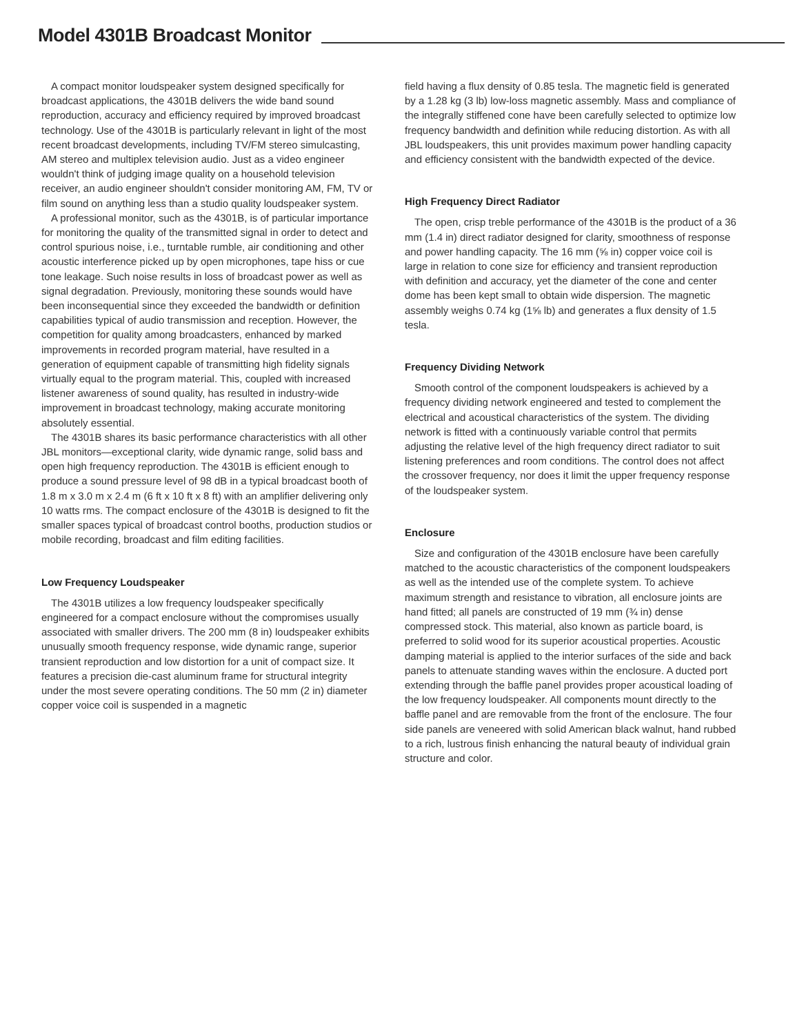Model 4301B Broadcast Monitor
A compact monitor loudspeaker system designed specifically for broadcast applications, the 4301B delivers the wide band sound reproduction, accuracy and efficiency required by improved broadcast technology. Use of the 4301B is particularly relevant in light of the most recent broadcast developments, including TV/FM stereo simulcasting, AM stereo and multiplex television audio. Just as a video engineer wouldn't think of judging image quality on a household television receiver, an audio engineer shouldn't consider monitoring AM, FM, TV or film sound on anything less than a studio quality loudspeaker system.
A professional monitor, such as the 4301B, is of particular importance for monitoring the quality of the transmitted signal in order to detect and control spurious noise, i.e., turntable rumble, air conditioning and other acoustic interference picked up by open microphones, tape hiss or cue tone leakage. Such noise results in loss of broadcast power as well as signal degradation. Previously, monitoring these sounds would have been inconsequential since they exceeded the bandwidth or definition capabilities typical of audio transmission and reception. However, the competition for quality among broadcasters, enhanced by marked improvements in recorded program material, have resulted in a generation of equipment capable of transmitting high fidelity signals virtually equal to the program material. This, coupled with increased listener awareness of sound quality, has resulted in industry-wide improvement in broadcast technology, making accurate monitoring absolutely essential.
The 4301B shares its basic performance characteristics with all other JBL monitors—exceptional clarity, wide dynamic range, solid bass and open high frequency reproduction. The 4301B is efficient enough to produce a sound pressure level of 98 dB in a typical broadcast booth of 1.8 m x 3.0 m x 2.4 m (6 ft x 10 ft x 8 ft) with an amplifier delivering only 10 watts rms. The compact enclosure of the 4301B is designed to fit the smaller spaces typical of broadcast control booths, production studios or mobile recording, broadcast and film editing facilities.
Low Frequency Loudspeaker
The 4301B utilizes a low frequency loudspeaker specifically engineered for a compact enclosure without the compromises usually associated with smaller drivers. The 200 mm (8 in) loudspeaker exhibits unusually smooth frequency response, wide dynamic range, superior transient reproduction and low distortion for a unit of compact size. It features a precision die-cast aluminum frame for structural integrity under the most severe operating conditions. The 50 mm (2 in) diameter copper voice coil is suspended in a magnetic
field having a flux density of 0.85 tesla. The magnetic field is generated by a 1.28 kg (3 lb) low-loss magnetic assembly. Mass and compliance of the integrally stiffened cone have been carefully selected to optimize low frequency bandwidth and definition while reducing distortion. As with all JBL loudspeakers, this unit provides maximum power handling capacity and efficiency consistent with the bandwidth expected of the device.
High Frequency Direct Radiator
The open, crisp treble performance of the 4301B is the product of a 36 mm (1.4 in) direct radiator designed for clarity, smoothness of response and power handling capacity. The 16 mm (⅝ in) copper voice coil is large in relation to cone size for efficiency and transient reproduction with definition and accuracy, yet the diameter of the cone and center dome has been kept small to obtain wide dispersion. The magnetic assembly weighs 0.74 kg (1⅝ lb) and generates a flux density of 1.5 tesla.
Frequency Dividing Network
Smooth control of the component loudspeakers is achieved by a frequency dividing network engineered and tested to complement the electrical and acoustical characteristics of the system. The dividing network is fitted with a continuously variable control that permits adjusting the relative level of the high frequency direct radiator to suit listening preferences and room conditions. The control does not affect the crossover frequency, nor does it limit the upper frequency response of the loudspeaker system.
Enclosure
Size and configuration of the 4301B enclosure have been carefully matched to the acoustic characteristics of the component loudspeakers as well as the intended use of the complete system. To achieve maximum strength and resistance to vibration, all enclosure joints are hand fitted; all panels are constructed of 19 mm (¾ in) dense compressed stock. This material, also known as particle board, is preferred to solid wood for its superior acoustical properties. Acoustic damping material is applied to the interior surfaces of the side and back panels to attenuate standing waves within the enclosure. A ducted port extending through the baffle panel provides proper acoustical loading of the low frequency loudspeaker. All components mount directly to the baffle panel and are removable from the front of the enclosure. The four side panels are veneered with solid American black walnut, hand rubbed to a rich, lustrous finish enhancing the natural beauty of individual grain structure and color.